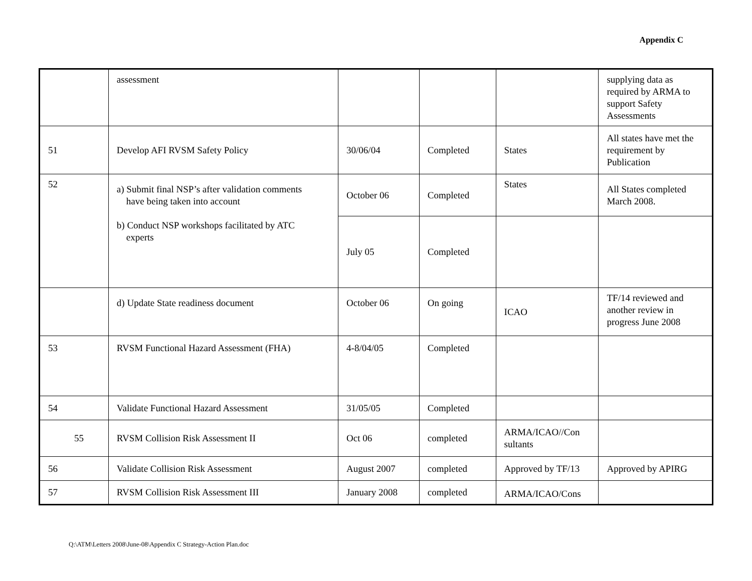Appendix C
| | assessment | | | | supplying data as required by ARMA to support Safety Assessments |
| 51 | Develop AFI RVSM Safety Policy | 30/06/04 | Completed | States | All states have met the requirement by Publication |
| 52 | a) Submit final NSP’s after validation comments have being taken into account b) Conduct NSP workshops facilitated by ATC experts | October 06 | Completed | States | All States completed March 2008. |
| | | July 05 | Completed | | |
| | d) Update State readiness document | October 06 | On going | ICAO | TF/14 reviewed and another review in progress June 2008 |
| 53 | RVSM Functional Hazard Assessment (FHA) | 4-8/04/05 | Completed | | |
| 54 | Validate Functional Hazard Assessment | 31/05/05 | Completed | | |
| 55 | RVSM Collision Risk Assessment II | Oct 06 | completed | ARMA/ICAO//Con sultants | |
| 56 | Validate Collision Risk Assessment | August 2007 | completed | Approved by TF/13 | Approved by APIRG |
| 57 | RVSM Collision Risk Assessment III | January 2008 | completed | ARMA/ICAO/Cons | |
Q:\ATM\Letters 2008\June-08\Appendix C Strategy-Action Plan.doc